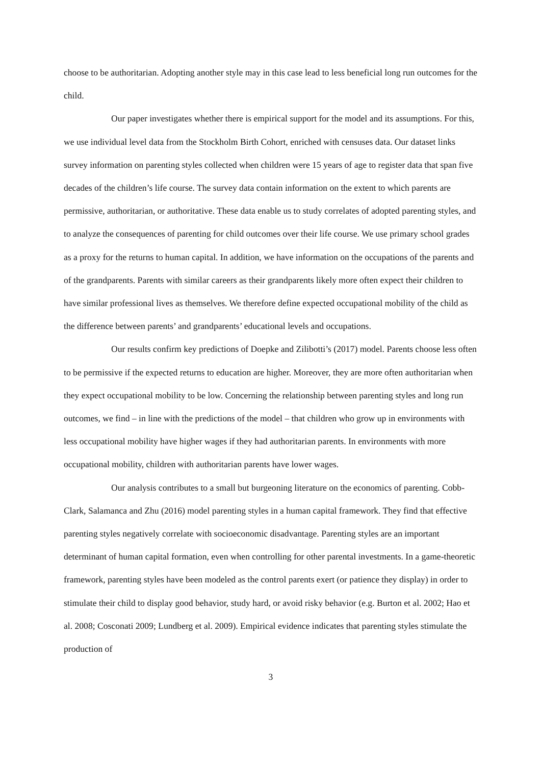choose to be authoritarian. Adopting another style may in this case lead to less beneficial long run outcomes for the child.
Our paper investigates whether there is empirical support for the model and its assumptions. For this, we use individual level data from the Stockholm Birth Cohort, enriched with censuses data. Our dataset links survey information on parenting styles collected when children were 15 years of age to register data that span five decades of the children’s life course. The survey data contain information on the extent to which parents are permissive, authoritarian, or authoritative. These data enable us to study correlates of adopted parenting styles, and to analyze the consequences of parenting for child outcomes over their life course. We use primary school grades as a proxy for the returns to human capital. In addition, we have information on the occupations of the parents and of the grandparents. Parents with similar careers as their grandparents likely more often expect their children to have similar professional lives as themselves. We therefore define expected occupational mobility of the child as the difference between parents’ and grandparents’ educational levels and occupations.
Our results confirm key predictions of Doepke and Zilibotti’s (2017) model. Parents choose less often to be permissive if the expected returns to education are higher. Moreover, they are more often authoritarian when they expect occupational mobility to be low. Concerning the relationship between parenting styles and long run outcomes, we find – in line with the predictions of the model – that children who grow up in environments with less occupational mobility have higher wages if they had authoritarian parents. In environments with more occupational mobility, children with authoritarian parents have lower wages.
Our analysis contributes to a small but burgeoning literature on the economics of parenting. Cobb-Clark, Salamanca and Zhu (2016) model parenting styles in a human capital framework. They find that effective parenting styles negatively correlate with socioeconomic disadvantage. Parenting styles are an important determinant of human capital formation, even when controlling for other parental investments. In a game-theoretic framework, parenting styles have been modeled as the control parents exert (or patience they display) in order to stimulate their child to display good behavior, study hard, or avoid risky behavior (e.g. Burton et al. 2002; Hao et al. 2008; Cosconati 2009; Lundberg et al. 2009). Empirical evidence indicates that parenting styles stimulate the production of
3